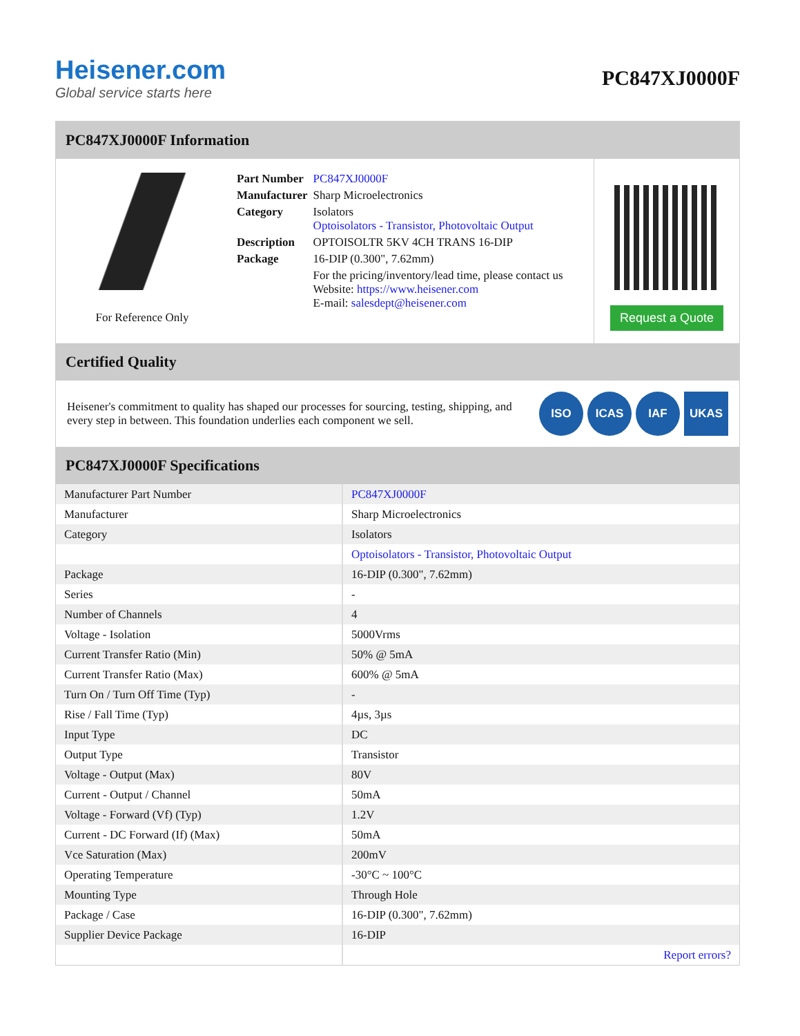Heisener.com
Global service starts here
PC847XJ0000F
PC847XJ0000F Information
For Reference Only
| Part Number | PC847XJ0000F |
| Manufacturer | Sharp Microelectronics |
| Category | Isolators Optoisolators - Transistor, Photovoltaic Output |
| Description | OPTOISOLTR 5KV 4CH TRANS 16-DIP |
| Package | 16-DIP (0.300", 7.62mm) |
| | For the pricing/inventory/lead time, please contact us Website: https://www.heisener.com E-mail: salesdept@heisener.com |
Request a Quote
Certified Quality
Heisener's commitment to quality has shaped our processes for sourcing, testing, shipping, and every step in between. This foundation underlies each component we sell.
ISO ICAS IAF UKAS
PC847XJ0000F Specifications
| Manufacturer Part Number | PC847XJ0000F |
| Manufacturer | Sharp Microelectronics |
| Category | Isolators |
| | Optoisolators - Transistor, Photovoltaic Output |
| Package | 16-DIP (0.300", 7.62mm) |
| Series | - |
| Number of Channels | 4 |
| Voltage - Isolation | 5000Vrms |
| Current Transfer Ratio (Min) | 50% @ 5mA |
| Current Transfer Ratio (Max) | 600% @ 5mA |
| Turn On / Turn Off Time (Typ) | - |
| Rise / Fall Time (Typ) | 4µs, 3µs |
| Input Type | DC |
| Output Type | Transistor |
| Voltage - Output (Max) | 80V |
| Current - Output / Channel | 50mA |
| Voltage - Forward (Vf) (Typ) | 1.2V |
| Current - DC Forward (If) (Max) | 50mA |
| Vce Saturation (Max) | 200mV |
| Operating Temperature | -30°C ~ 100°C |
| Mounting Type | Through Hole |
| Package / Case | 16-DIP (0.300", 7.62mm) |
| Supplier Device Package | 16-DIP |
| | Report errors? |